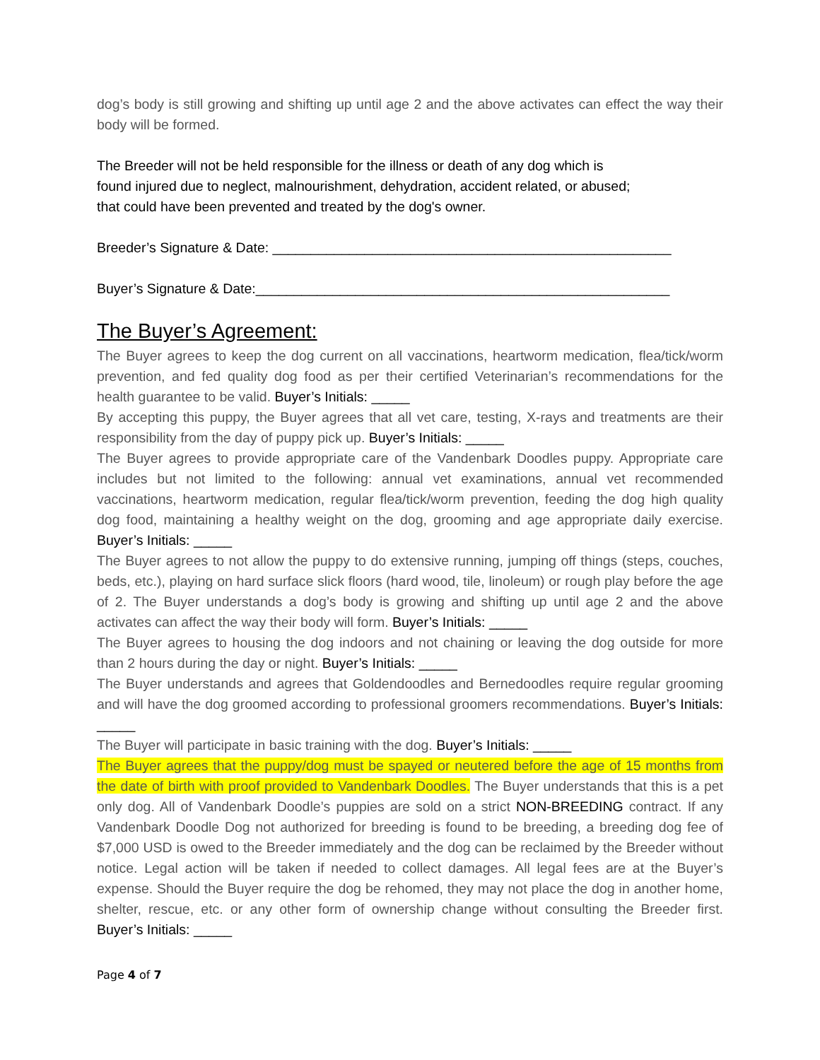dog’s body is still growing and shifting up until age 2 and the above activates can effect the way their body will be formed.
The Breeder will not be held responsible for the illness or death of any dog which is
found injured due to neglect, malnourishment, dehydration, accident related, or abused;
that could have been prevented and treated by the dog's owner.
Breeder’s Signature & Date: ____________________________________________________
Buyer’s Signature & Date:______________________________________________________
The Buyer’s Agreement:
The Buyer agrees to keep the dog current on all vaccinations, heartworm medication, flea/tick/worm prevention, and fed quality dog food as per their certified Veterinarian’s recommendations for the health guarantee to be valid. Buyer’s Initials: _____
By accepting this puppy, the Buyer agrees that all vet care, testing, X-rays and treatments are their responsibility from the day of puppy pick up. Buyer’s Initials: _____
The Buyer agrees to provide appropriate care of the Vandenbark Doodles puppy. Appropriate care includes but not limited to the following: annual vet examinations, annual vet recommended vaccinations, heartworm medication, regular flea/tick/worm prevention, feeding the dog high quality dog food, maintaining a healthy weight on the dog, grooming and age appropriate daily exercise. Buyer’s Initials: _____
The Buyer agrees to not allow the puppy to do extensive running, jumping off things (steps, couches, beds, etc.), playing on hard surface slick floors (hard wood, tile, linoleum) or rough play before the age of 2. The Buyer understands a dog’s body is growing and shifting up until age 2 and the above activates can affect the way their body will form. Buyer’s Initials: _____
The Buyer agrees to housing the dog indoors and not chaining or leaving the dog outside for more than 2 hours during the day or night. Buyer’s Initials: _____
The Buyer understands and agrees that Goldendoodles and Bernedoodles require regular grooming and will have the dog groomed according to professional groomers recommendations. Buyer’s Initials: _____
The Buyer will participate in basic training with the dog. Buyer’s Initials: _____
The Buyer agrees that the puppy/dog must be spayed or neutered before the age of 15 months from the date of birth with proof provided to Vandenbark Doodles. The Buyer understands that this is a pet only dog. All of Vandenbark Doodle’s puppies are sold on a strict NON-BREEDING contract. If any Vandenbark Doodle Dog not authorized for breeding is found to be breeding, a breeding dog fee of $7,000 USD is owed to the Breeder immediately and the dog can be reclaimed by the Breeder without notice. Legal action will be taken if needed to collect damages. All legal fees are at the Buyer’s expense. Should the Buyer require the dog be rehomed, they may not place the dog in another home, shelter, rescue, etc. or any other form of ownership change without consulting the Breeder first. Buyer’s Initials: _____
Page 4 of 7